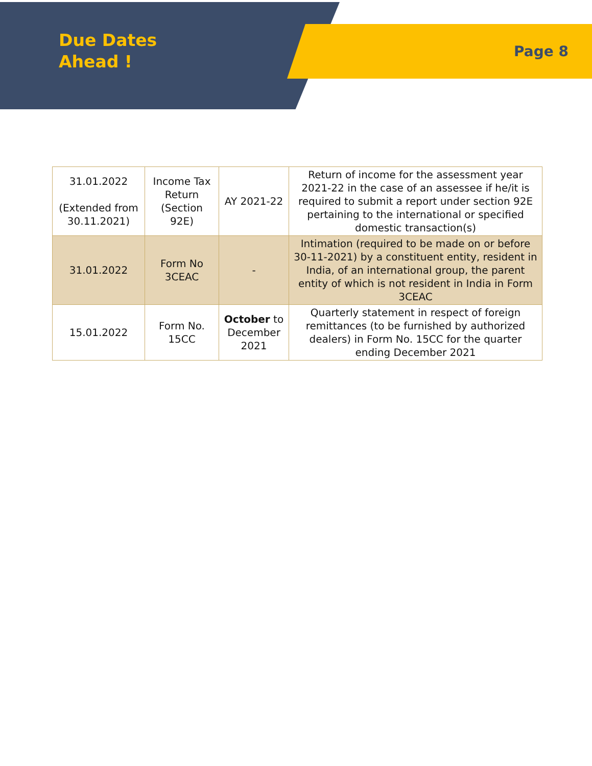Due Dates
Ahead !
Page 8
| 31.01.2022 (Extended from 30.11.2021) | Income Tax Return (Section 92E) | AY 2021-22 | Return of income for the assessment year 2021-22 in the case of an assessee if he/it is required to submit a report under section 92E pertaining to the international or specified domestic transaction(s) |
| 31.01.2022 | Form No 3CEAC | - | Intimation (required to be made on or before 30-11-2021) by a constituent entity, resident in India, of an international group, the parent entity of which is not resident in India in Form 3CEAC |
| 15.01.2022 | Form No. 15CC | October to December 2021 | Quarterly statement in respect of foreign remittances (to be furnished by authorized dealers) in Form No. 15CC for the quarter ending December 2021 |